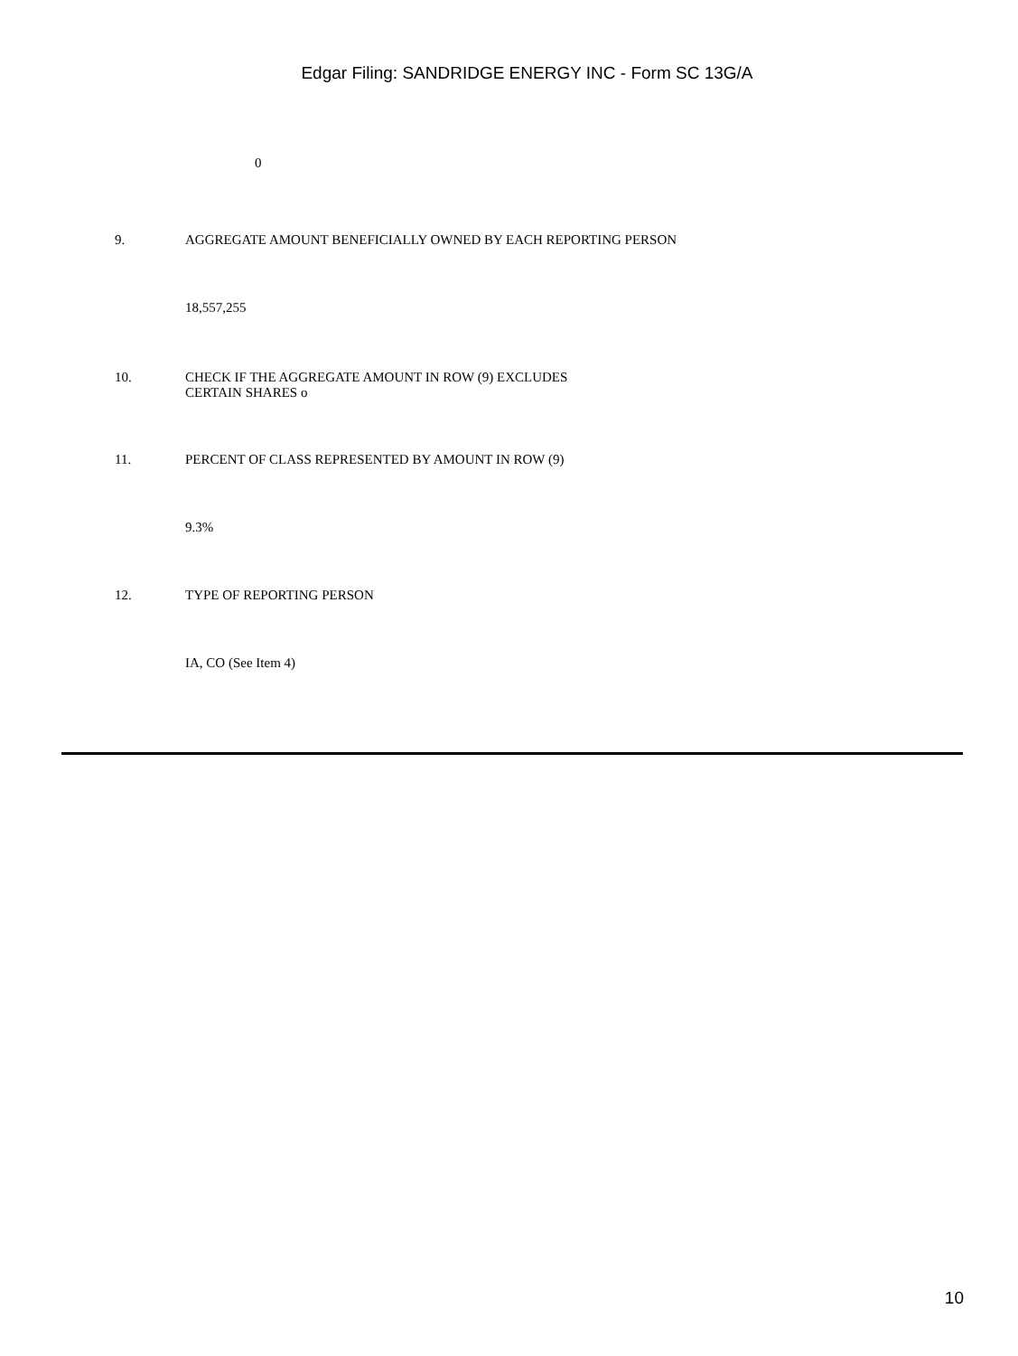Edgar Filing: SANDRIDGE ENERGY INC - Form SC 13G/A
0
9. AGGREGATE AMOUNT BENEFICIALLY OWNED BY EACH REPORTING PERSON
18,557,255
10. CHECK IF THE AGGREGATE AMOUNT IN ROW (9) EXCLUDES
CERTAIN SHARES o
11. PERCENT OF CLASS REPRESENTED BY AMOUNT IN ROW (9)
9.3%
12. TYPE OF REPORTING PERSON
IA, CO (See Item 4)
10